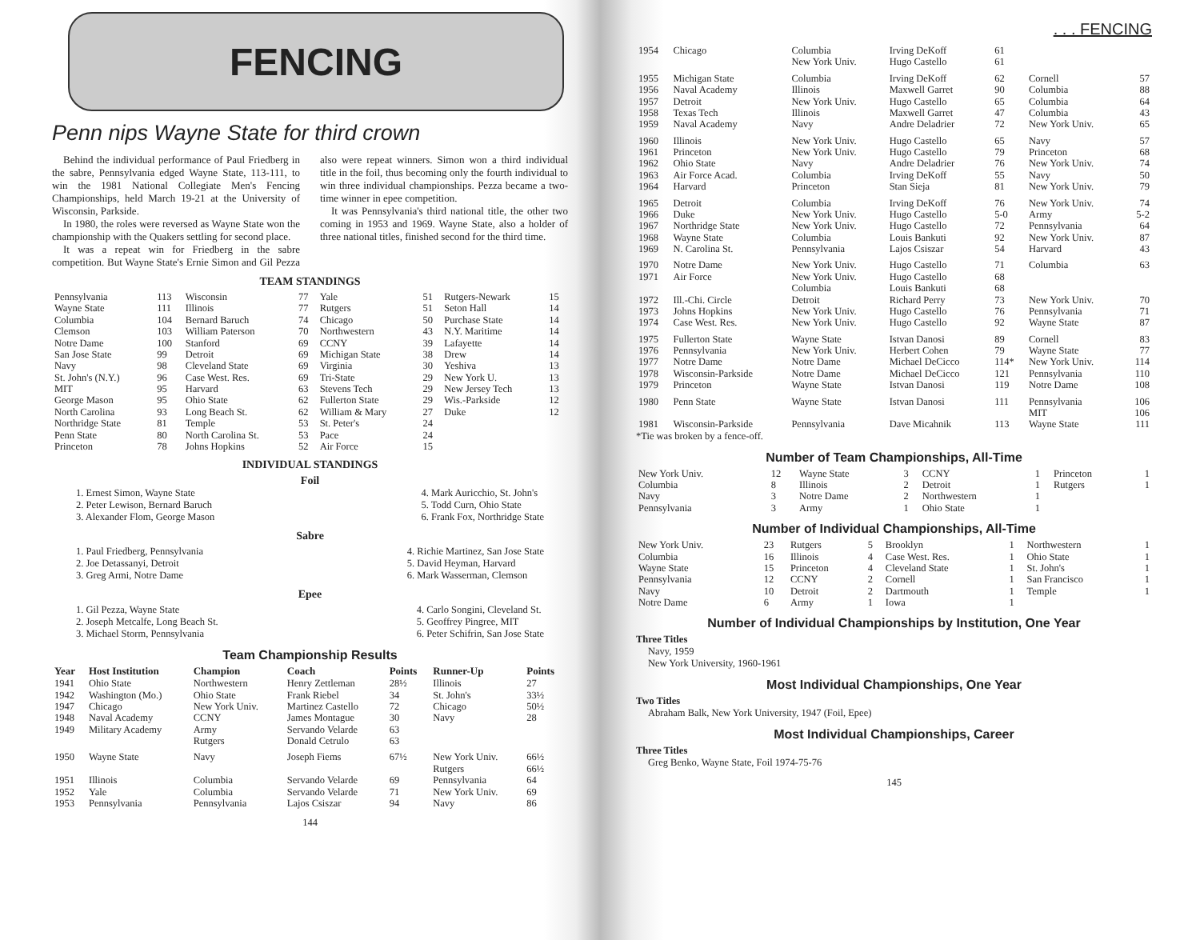FENCING
Penn nips Wayne State for third crown
Behind the individual performance of Paul Friedberg in the sabre, Pennsylvania edged Wayne State, 113-111, to win the 1981 National Collegiate Men's Fencing Championships, held March 19-21 at the University of Wisconsin, Parkside.
In 1980, the roles were reversed as Wayne State won the championship with the Quakers settling for second place.
It was a repeat win for Friedberg in the sabre competition. But Wayne State's Ernie Simon and Gil Pezza also were repeat winners. Simon won a third individual title in the foil, thus becoming only the fourth individual to win three individual championships. Pezza became a two-time winner in epee competition.
It was Pennsylvania's third national title, the other two coming in 1953 and 1969. Wayne State, also a holder of three national titles, finished second for the third time.
TEAM STANDINGS
| Pennsylvania | 113 | Wisconsin | 77 | Yale | 51 | Rutgers-Newark | 15 |
| Wayne State | 111 | Illinois | 77 | Rutgers | 51 | Seton Hall | 14 |
| Columbia | 104 | Bernard Baruch | 74 | Chicago | 50 | Purchase State | 14 |
| Clemson | 103 | William Paterson | 70 | Northwestern | 43 | N.Y. Maritime | 14 |
| Notre Dame | 100 | Stanford | 69 | CCNY | 39 | Lafayette | 14 |
| San Jose State | 99 | Detroit | 69 | Michigan State | 38 | Drew | 14 |
| Navy | 98 | Cleveland State | 69 | Virginia | 30 | Yeshiva | 13 |
| St. John's (N.Y.) | 96 | Case West. Res. | 69 | Tri-State | 29 | New York U. | 13 |
| MIT | 95 | Harvard | 63 | Stevens Tech | 29 | New Jersey Tech | 13 |
| George Mason | 95 | Ohio State | 62 | Fullerton State | 29 | Wis.-Parkside | 12 |
| North Carolina | 93 | Long Beach St. | 62 | William & Mary | 27 | Duke | 12 |
| Northridge State | 81 | Temple | 53 | St. Peter's | 24 | | |
| Penn State | 80 | North Carolina St. | 53 | Pace | 24 | | |
| Princeton | 78 | Johns Hopkins | 52 | Air Force | 15 | | |
INDIVIDUAL STANDINGS
Foil
1. Ernest Simon, Wayne State
2. Peter Lewison, Bernard Baruch
3. Alexander Flom, George Mason
4. Mark Auricchio, St. John's
5. Todd Curn, Ohio State
6. Frank Fox, Northridge State
Sabre
1. Paul Friedberg, Pennsylvania
2. Joe Detassanyi, Detroit
3. Greg Armi, Notre Dame
4. Richie Martinez, San Jose State
5. David Heyman, Harvard
6. Mark Wasserman, Clemson
Epee
1. Gil Pezza, Wayne State
2. Joseph Metcalfe, Long Beach St.
3. Michael Storm, Pennsylvania
4. Carlo Songini, Cleveland St.
5. Geoffrey Pingree, MIT
6. Peter Schifrin, San Jose State
Team Championship Results
| Year | Host Institution | Champion | Coach | Points | Runner-Up | Points |
| --- | --- | --- | --- | --- | --- | --- |
| 1941 | Ohio State | Northwestern | Henry Zettleman | 28½ | Illinois | 27 |
| 1942 | Washington (Mo.) | Ohio State | Frank Riebel | 34 | St. John's | 33½ |
| 1947 | Chicago | New York Univ. | Martinez Castello | 72 | Chicago | 50½ |
| 1948 | Naval Academy | CCNY | James Montague | 30 | Navy | 28 |
| 1949 | Military Academy | Army Rutgers | Servando Velarde Donald Cetrulo | 63 63 | | |
| 1950 | Wayne State | Navy | Joseph Fiems | 67½ | New York Univ. Rutgers | 66½ 66½ |
| 1951 | Illinois | Columbia | Servando Velarde | 69 | Pennsylvania | 64 |
| 1952 | Yale | Columbia | Servando Velarde | 71 | New York Univ. | 69 |
| 1953 | Pennsylvania | Pennsylvania | Lajos Csiszar | 94 | Navy | 86 |
144
. . . FENCING
| 1954 | Chicago | Columbia New York Univ. | Irving DeKoff Hugo Castello | 61 61 | | |
| 1955 | Michigan State | Columbia | Irving DeKoff | 62 | Cornell | 57 |
| 1956 | Naval Academy | Illinois | Maxwell Garret | 90 | Columbia | 88 |
| 1957 | Detroit | New York Univ. | Hugo Castello | 65 | Columbia | 64 |
| 1958 | Texas Tech | Illinois | Maxwell Garret | 47 | Columbia | 43 |
| 1959 | Naval Academy | Navy | Andre Deladrier | 72 | New York Univ. | 65 |
| 1960 | Illinois | New York Univ. | Hugo Castello | 65 | Navy | 57 |
| 1961 | Princeton | New York Univ. | Hugo Castello | 79 | Princeton | 68 |
| 1962 | Ohio State | Navy | Andre Deladrier | 76 | New York Univ. | 74 |
| 1963 | Air Force Acad. | Columbia | Irving DeKoff | 55 | Navy | 50 |
| 1964 | Harvard | Princeton | Stan Sieja | 81 | New York Univ. | 79 |
| 1965 | Detroit | Columbia | Irving DeKoff | 76 | New York Univ. | 74 |
| 1966 | Duke | New York Univ. | Hugo Castello | 5-0 | Army | 5-2 |
| 1967 | Northridge State | New York Univ. | Hugo Castello | 72 | Pennsylvania | 64 |
| 1968 | Wayne State | Columbia | Louis Bankuti | 92 | New York Univ. | 87 |
| 1969 | N. Carolina St. | Pennsylvania | Lajos Csiszar | 54 | Harvard | 43 |
| 1970 | Notre Dame | New York Univ. | Hugo Castello | 71 | Columbia | 63 |
| 1971 | Air Force | New York Univ. Columbia | Hugo Castello Louis Bankuti | 68 68 | | |
| 1972 | Ill.-Chi. Circle | Detroit | Richard Perry | 73 | New York Univ. | 70 |
| 1973 | Johns Hopkins | New York Univ. | Hugo Castello | 76 | Pennsylvania | 71 |
| 1974 | Case West. Res. | New York Univ. | Hugo Castello | 92 | Wayne State | 87 |
| 1975 | Fullerton State | Wayne State | Istvan Danosi | 89 | Cornell | 83 |
| 1976 | Pennsylvania | New York Univ. | Herbert Cohen | 79 | Wayne State | 77 |
| 1977 | Notre Dame | Notre Dame | Michael DeCicco | 114* | New York Univ. | 114 |
| 1978 | Wisconsin-Parkside | Notre Dame | Michael DeCicco | 121 | Pennsylvania | 110 |
| 1979 | Princeton | Wayne State | Istvan Danosi | 119 | Notre Dame | 108 |
| 1980 | Penn State | Wayne State | Istvan Danosi | 111 | Pennsylvania MIT | 106 106 |
| 1981 | Wisconsin-Parkside | Pennsylvania | Dave Micahnik | 113 | Wayne State | 111 |
*Tie was broken by a fence-off.
Number of Team Championships, All-Time
| New York Univ. | 12 | Wayne State | 3 | CCNY | 1 | Princeton | 1 |
| Columbia | 8 | Illinois | 2 | Detroit | 1 | Rutgers | 1 |
| Navy | 3 | Notre Dame | 2 | Northwestern | 1 | | |
| Pennsylvania | 3 | Army | 1 | Ohio State | 1 | | |
Number of Individual Championships, All-Time
| New York Univ. | 23 | Rutgers | 5 | Brooklyn | 1 | Northwestern | 1 |
| Columbia | 16 | Illinois | 4 | Case West. Res. | 1 | Ohio State | 1 |
| Wayne State | 15 | Princeton | 4 | Cleveland State | 1 | St. John's | 1 |
| Pennsylvania | 12 | CCNY | 2 | Cornell | 1 | San Francisco | 1 |
| Navy | 10 | Detroit | 2 | Dartmouth | 1 | Temple | 1 |
| Notre Dame | 6 | Army | 1 | Iowa | 1 | | |
Number of Individual Championships by Institution, One Year
Three Titles
Navy, 1959
New York University, 1960-1961
Most Individual Championships, One Year
Two Titles
Abraham Balk, New York University, 1947 (Foil, Epee)
Most Individual Championships, Career
Three Titles
Greg Benko, Wayne State, Foil 1974-75-76
145